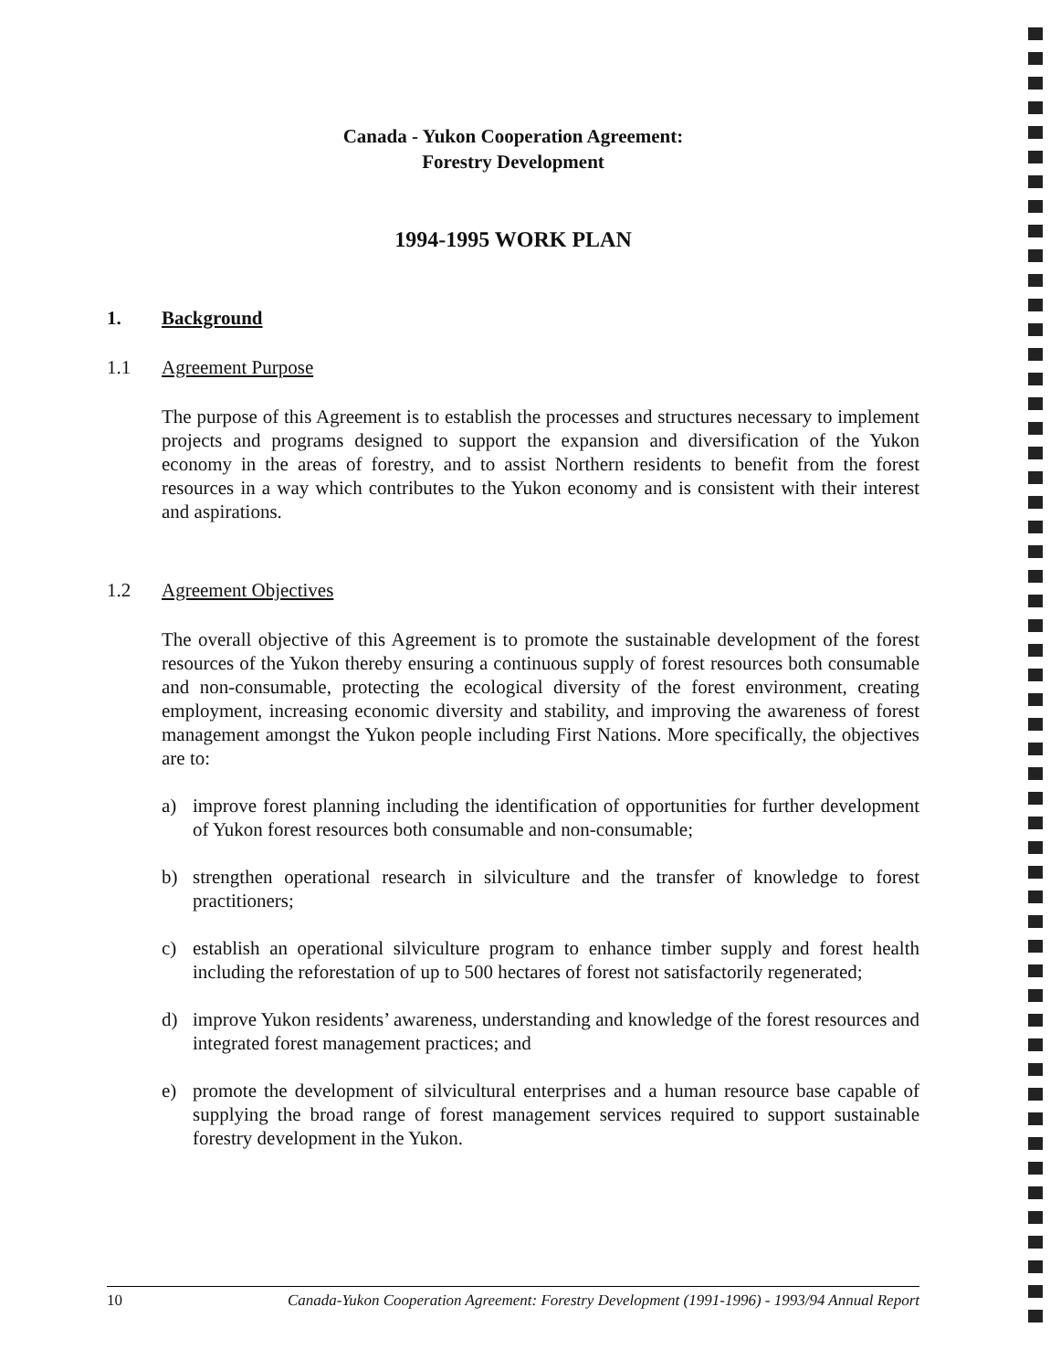Canada - Yukon Cooperation Agreement:
Forestry Development
1994-1995 WORK PLAN
1. Background
1.1 Agreement Purpose
The purpose of this Agreement is to establish the processes and structures necessary to implement projects and programs designed to support the expansion and diversification of the Yukon economy in the areas of forestry, and to assist Northern residents to benefit from the forest resources in a way which contributes to the Yukon economy and is consistent with their interest and aspirations.
1.2 Agreement Objectives
The overall objective of this Agreement is to promote the sustainable development of the forest resources of the Yukon thereby ensuring a continuous supply of forest resources both consumable and non-consumable, protecting the ecological diversity of the forest environment, creating employment, increasing economic diversity and stability, and improving the awareness of forest management amongst the Yukon people including First Nations. More specifically, the objectives are to:
a) improve forest planning including the identification of opportunities for further development of Yukon forest resources both consumable and non-consumable;
b) strengthen operational research in silviculture and the transfer of knowledge to forest practitioners;
c) establish an operational silviculture program to enhance timber supply and forest health including the reforestation of up to 500 hectares of forest not satisfactorily regenerated;
d) improve Yukon residents’ awareness, understanding and knowledge of the forest resources and integrated forest management practices; and
e) promote the development of silvicultural enterprises and a human resource base capable of supplying the broad range of forest management services required to support sustainable forestry development in the Yukon.
10 Canada-Yukon Cooperation Agreement: Forestry Development (1991-1996) - 1993/94 Annual Report